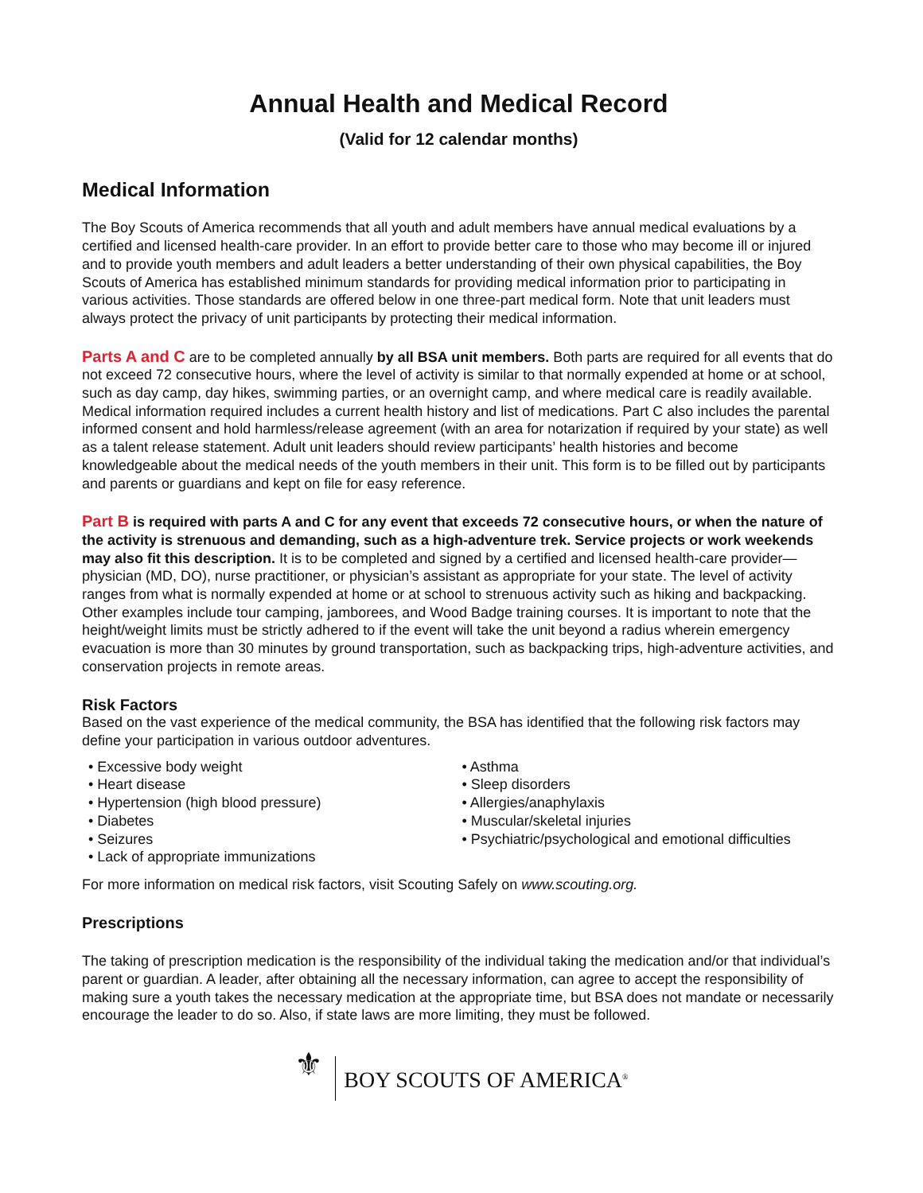Annual Health and Medical Record
(Valid for 12 calendar months)
Medical Information
The Boy Scouts of America recommends that all youth and adult members have annual medical evaluations by a certified and licensed health-care provider. In an effort to provide better care to those who may become ill or injured and to provide youth members and adult leaders a better understanding of their own physical capabilities, the Boy Scouts of America has established minimum standards for providing medical information prior to participating in various activities. Those standards are offered below in one three-part medical form. Note that unit leaders must always protect the privacy of unit participants by protecting their medical information.
Parts A and C are to be completed annually by all BSA unit members. Both parts are required for all events that do not exceed 72 consecutive hours, where the level of activity is similar to that normally expended at home or at school, such as day camp, day hikes, swimming parties, or an overnight camp, and where medical care is readily available. Medical information required includes a current health history and list of medications. Part C also includes the parental informed consent and hold harmless/release agreement (with an area for notarization if required by your state) as well as a talent release statement. Adult unit leaders should review participants’ health histories and become knowledgeable about the medical needs of the youth members in their unit. This form is to be filled out by participants and parents or guardians and kept on file for easy reference.
Part B is required with parts A and C for any event that exceeds 72 consecutive hours, or when the nature of the activity is strenuous and demanding, such as a high-adventure trek. Service projects or work weekends may also fit this description. It is to be completed and signed by a certified and licensed health-care provider—physician (MD, DO), nurse practitioner, or physician’s assistant as appropriate for your state. The level of activity ranges from what is normally expended at home or at school to strenuous activity such as hiking and backpacking. Other examples include tour camping, jamborees, and Wood Badge training courses. It is important to note that the height/weight limits must be strictly adhered to if the event will take the unit beyond a radius wherein emergency evacuation is more than 30 minutes by ground transportation, such as backpacking trips, high-adventure activities, and conservation projects in remote areas.
Risk Factors
Based on the vast experience of the medical community, the BSA has identified that the following risk factors may define your participation in various outdoor adventures.
• Excessive body weight
• Heart disease
• Hypertension (high blood pressure)
• Diabetes
• Seizures
• Lack of appropriate immunizations
• Asthma
• Sleep disorders
• Allergies/anaphylaxis
• Muscular/skeletal injuries
• Psychiatric/psychological and emotional difficulties
For more information on medical risk factors, visit Scouting Safely on www.scouting.org.
Prescriptions
The taking of prescription medication is the responsibility of the individual taking the medication and/or that individual’s parent or guardian. A leader, after obtaining all the necessary information, can agree to accept the responsibility of making sure a youth takes the necessary medication at the appropriate time, but BSA does not mandate or necessarily encourage the leader to do so. Also, if state laws are more limiting, they must be followed.
⚜
BOY SCOUTS OF AMERICA<sup>®</sup>